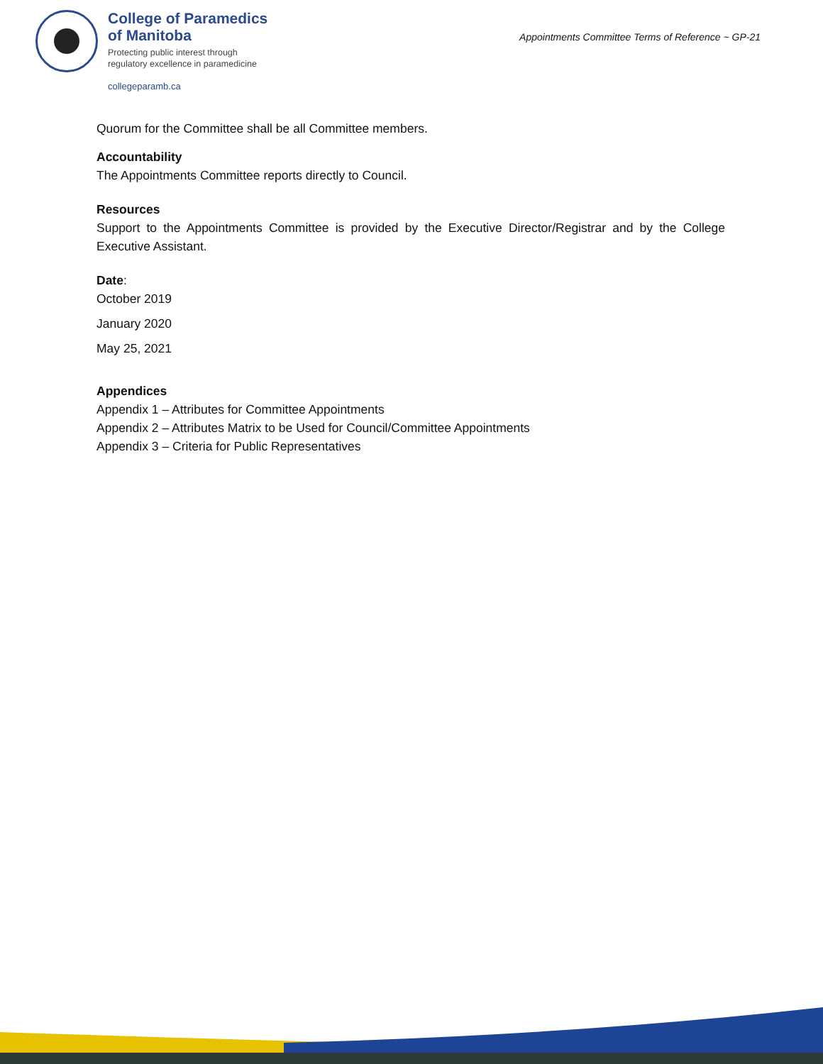College of Paramedics
of Manitoba
Protecting public interest through
regulatory excellence in paramedicine
collegeparamb.ca
Appointments Committee Terms of Reference ~ GP-21
Quorum for the Committee shall be all Committee members.
Accountability
The Appointments Committee reports directly to Council.
Resources
Support to the Appointments Committee is provided by the Executive Director/Registrar and by the College Executive Assistant.
Date:
October 2019
January 2020
May 25, 2021
Appendices
Appendix 1 – Attributes for Committee Appointments
Appendix 2 – Attributes Matrix to be Used for Council/Committee Appointments
Appendix 3 – Criteria for Public Representatives